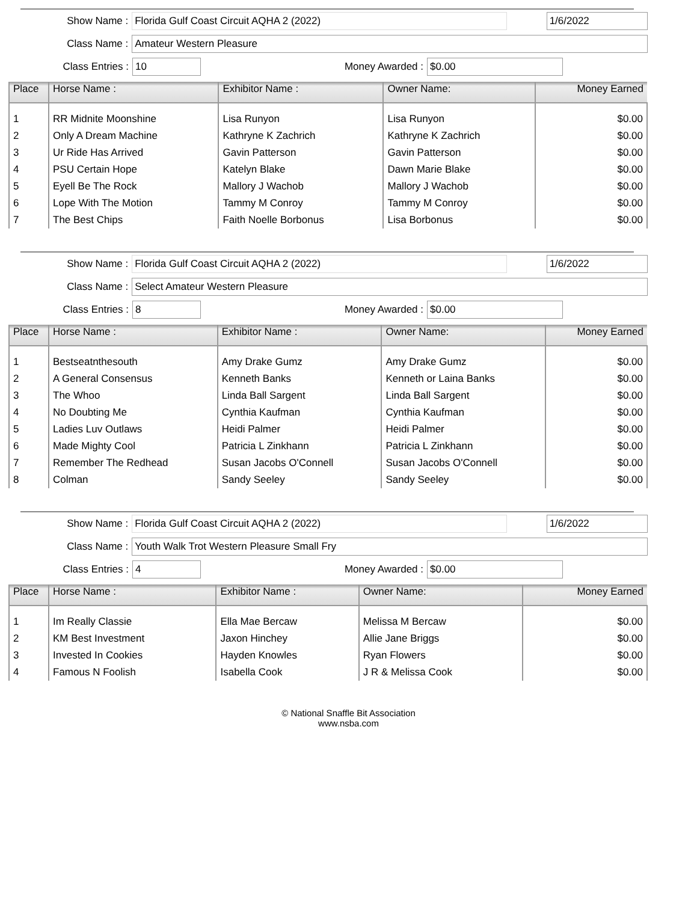Show Name : Florida Gulf Coast Circuit AQHA 2 (2022) 1/6/2022
Class Name : Amateur Western Pleasure
Class Entries : 10 Money Awarded : $0.00
| Place | Horse Name : | Exhibitor Name : | Owner Name: | Money Earned |
| --- | --- | --- | --- | --- |
| 1 | RR Midnite Moonshine | Lisa Runyon | Lisa Runyon | $0.00 |
| 2 | Only A Dream Machine | Kathryne K Zachrich | Kathryne K Zachrich | $0.00 |
| 3 | Ur Ride Has Arrived | Gavin Patterson | Gavin Patterson | $0.00 |
| 4 | PSU Certain Hope | Katelyn Blake | Dawn Marie Blake | $0.00 |
| 5 | Eyell Be The Rock | Mallory J Wachob | Mallory J Wachob | $0.00 |
| 6 | Lope With The Motion | Tammy M Conroy | Tammy M Conroy | $0.00 |
| 7 | The Best Chips | Faith Noelle Borbonus | Lisa Borbonus | $0.00 |
Show Name : Florida Gulf Coast Circuit AQHA 2 (2022) 1/6/2022
Class Name : Select Amateur Western Pleasure
Class Entries : 8 Money Awarded : $0.00
| Place | Horse Name : | Exhibitor Name : | Owner Name: | Money Earned |
| --- | --- | --- | --- | --- |
| 1 | Bestseatnthesouth | Amy Drake Gumz | Amy Drake Gumz | $0.00 |
| 2 | A General Consensus | Kenneth Banks | Kenneth or Laina Banks | $0.00 |
| 3 | The Whoo | Linda Ball Sargent | Linda Ball Sargent | $0.00 |
| 4 | No Doubting Me | Cynthia Kaufman | Cynthia Kaufman | $0.00 |
| 5 | Ladies Luv Outlaws | Heidi Palmer | Heidi Palmer | $0.00 |
| 6 | Made Mighty Cool | Patricia L Zinkhann | Patricia L Zinkhann | $0.00 |
| 7 | Remember The Redhead | Susan Jacobs O'Connell | Susan Jacobs O'Connell | $0.00 |
| 8 | Colman | Sandy Seeley | Sandy Seeley | $0.00 |
Show Name : Florida Gulf Coast Circuit AQHA 2 (2022) 1/6/2022
Class Name : Youth Walk Trot Western Pleasure Small Fry
Class Entries : 4 Money Awarded : $0.00
| Place | Horse Name : | Exhibitor Name : | Owner Name: | Money Earned |
| --- | --- | --- | --- | --- |
| 1 | Im Really Classie | Ella Mae Bercaw | Melissa M Bercaw | $0.00 |
| 2 | KM Best Investment | Jaxon Hinchey | Allie Jane Briggs | $0.00 |
| 3 | Invested In Cookies | Hayden Knowles | Ryan Flowers | $0.00 |
| 4 | Famous N Foolish | Isabella Cook | J R & Melissa Cook | $0.00 |
© National Snaffle Bit Association
www.nsba.com